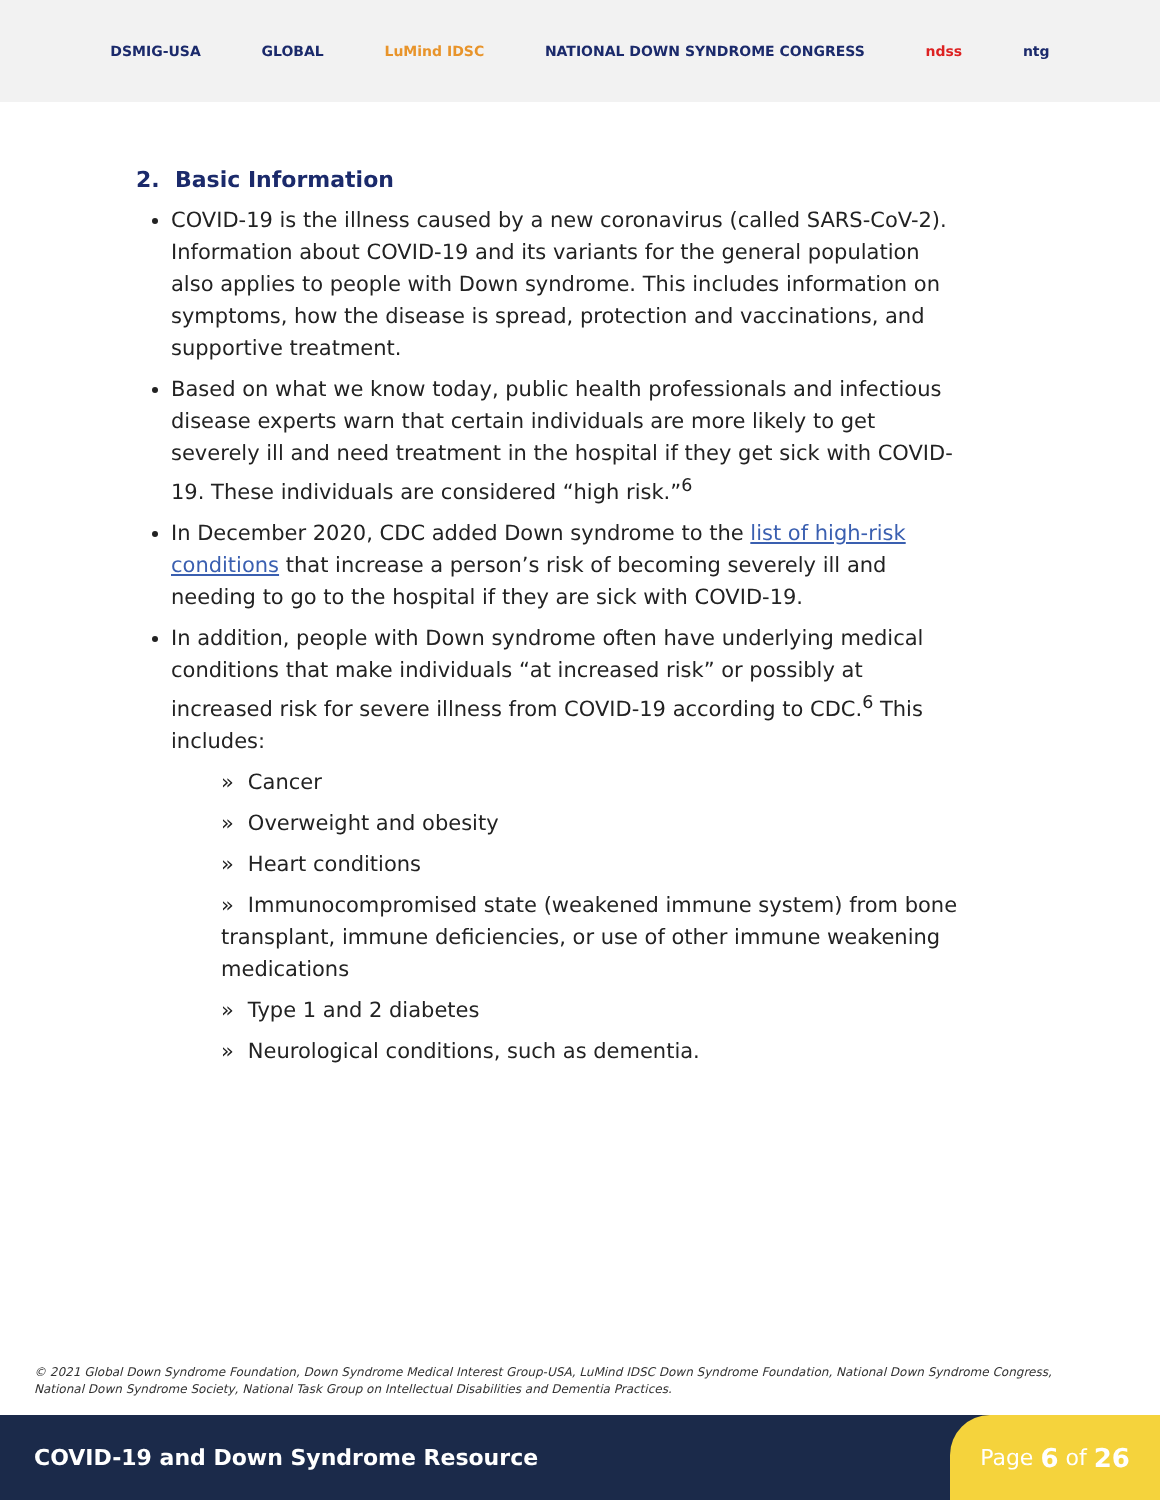DSMIG-USA GLOBAL LuMind IDSC NATIONAL DOWN SYNDROME CONGRESS ndss ntg
2. Basic Information
COVID-19 is the illness caused by a new coronavirus (called SARS-CoV-2). Information about COVID-19 and its variants for the general population also applies to people with Down syndrome. This includes information on symptoms, how the disease is spread, protection and vaccinations, and supportive treatment.
Based on what we know today, public health professionals and infectious disease experts warn that certain individuals are more likely to get severely ill and need treatment in the hospital if they get sick with COVID-19. These individuals are considered “high risk.”<sup>6</sup>
In December 2020, CDC added Down syndrome to the list of high-risk conditions that increase a person’s risk of becoming severely ill and needing to go to the hospital if they are sick with COVID-19.
In addition, people with Down syndrome often have underlying medical conditions that make individuals “at increased risk” or possibly at increased risk for severe illness from COVID-19 according to CDC.<sup>6</sup> This includes:
» Cancer
» Overweight and obesity
» Heart conditions
» Immunocompromised state (weakened immune system) from bone transplant, immune deficiencies, or use of other immune weakening medications
» Type 1 and 2 diabetes
» Neurological conditions, such as dementia.
© 2021 Global Down Syndrome Foundation, Down Syndrome Medical Interest Group-USA, LuMind IDSC Down Syndrome Foundation, National Down Syndrome Congress, National Down Syndrome Society, National Task Group on Intellectual Disabilities and Dementia Practices.
COVID-19 and Down Syndrome Resource
Page 6 of 26